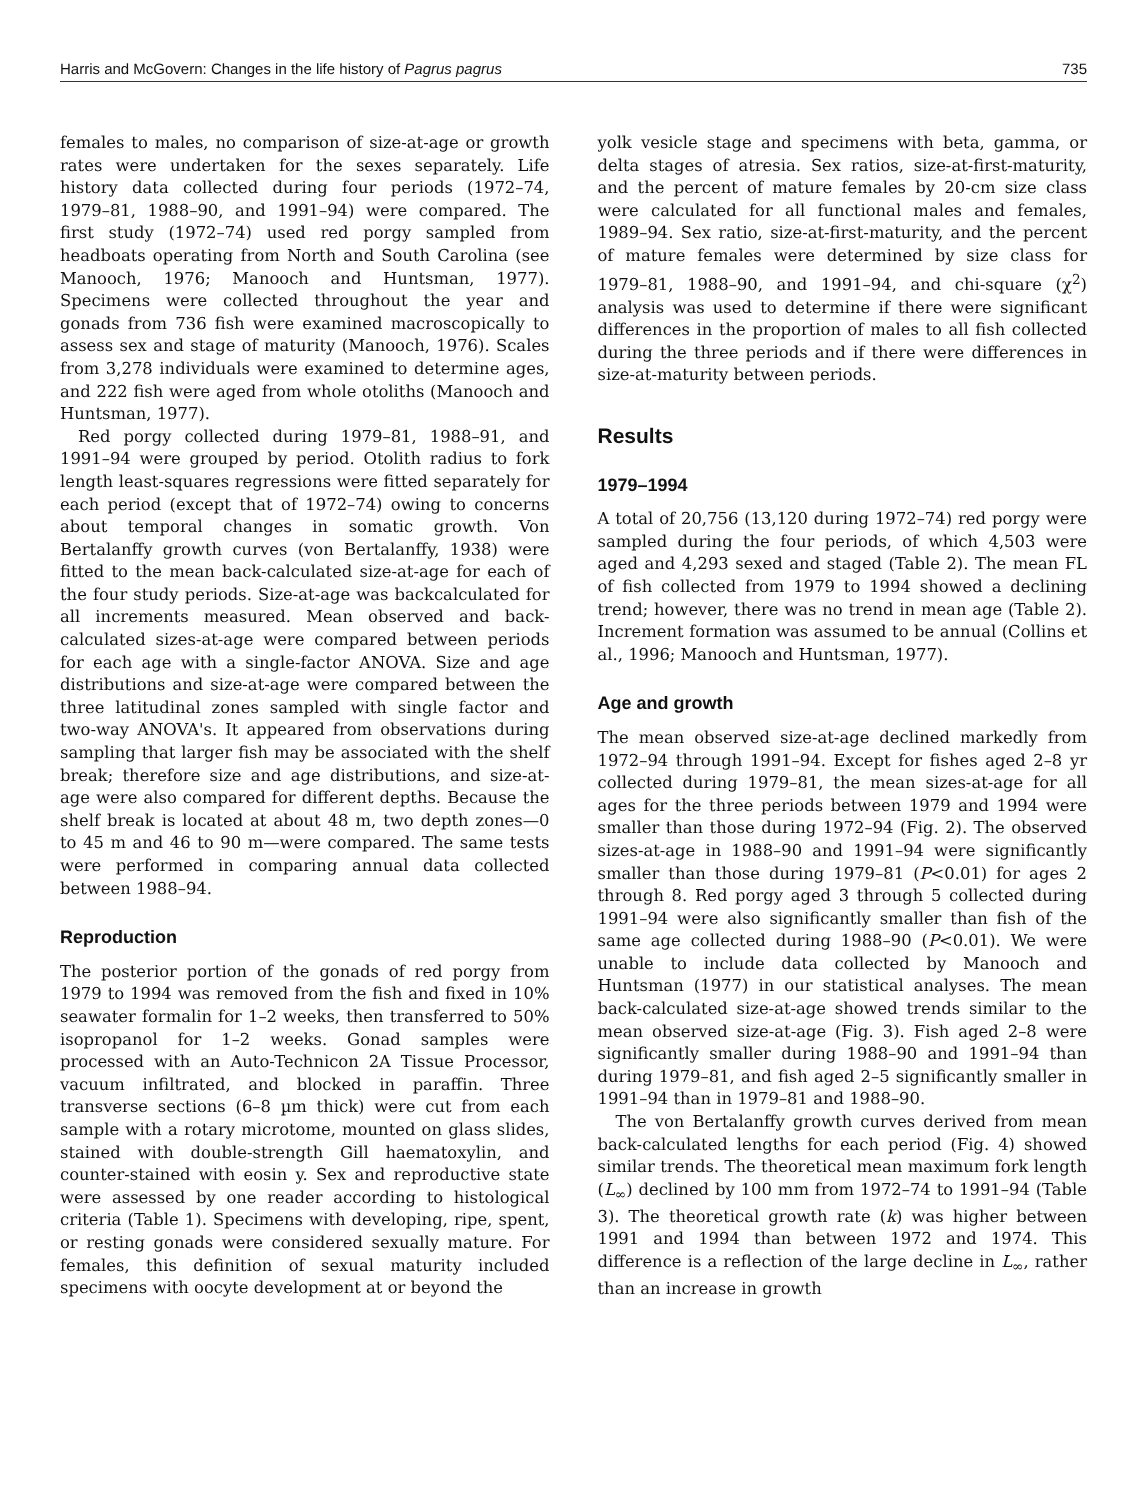Harris and McGovern: Changes in the life history of Pagrus pagrus 735
females to males, no comparison of size-at-age or growth rates were undertaken for the sexes separately. Life history data collected during four periods (1972–74, 1979–81, 1988–90, and 1991–94) were compared. The first study (1972–74) used red porgy sampled from headboats operating from North and South Carolina (see Manooch, 1976; Manooch and Huntsman, 1977). Specimens were collected throughout the year and gonads from 736 fish were examined macroscopically to assess sex and stage of maturity (Manooch, 1976). Scales from 3,278 individuals were examined to determine ages, and 222 fish were aged from whole otoliths (Manooch and Huntsman, 1977).
Red porgy collected during 1979–81, 1988–91, and 1991–94 were grouped by period. Otolith radius to fork length least-squares regressions were fitted separately for each period (except that of 1972–74) owing to concerns about temporal changes in somatic growth. Von Bertalanffy growth curves (von Bertalanffy, 1938) were fitted to the mean back-calculated size-at-age for each of the four study periods. Size-at-age was backcalculated for all increments measured. Mean observed and back-calculated sizes-at-age were compared between periods for each age with a single-factor ANOVA. Size and age distributions and size-at-age were compared between the three latitudinal zones sampled with single factor and two-way ANOVA's. It appeared from observations during sampling that larger fish may be associated with the shelf break; therefore size and age distributions, and size-at-age were also compared for different depths. Because the shelf break is located at about 48 m, two depth zones—0 to 45 m and 46 to 90 m—were compared. The same tests were performed in comparing annual data collected between 1988–94.
Reproduction
The posterior portion of the gonads of red porgy from 1979 to 1994 was removed from the fish and fixed in 10% seawater formalin for 1–2 weeks, then transferred to 50% isopropanol for 1–2 weeks. Gonad samples were processed with an Auto-Technicon 2A Tissue Processor, vacuum infiltrated, and blocked in paraffin. Three transverse sections (6–8 µm thick) were cut from each sample with a rotary microtome, mounted on glass slides, stained with double-strength Gill haematoxylin, and counter-stained with eosin y. Sex and reproductive state were assessed by one reader according to histological criteria (Table 1). Specimens with developing, ripe, spent, or resting gonads were considered sexually mature. For females, this definition of sexual maturity included specimens with oocyte development at or beyond the
yolk vesicle stage and specimens with beta, gamma, or delta stages of atresia. Sex ratios, size-at-first-maturity, and the percent of mature females by 20-cm size class were calculated for all functional males and females, 1989–94. Sex ratio, size-at-first-maturity, and the percent of mature females were determined by size class for 1979–81, 1988–90, and 1991–94, and chi-square (χ<sup>2</sup>) analysis was used to determine if there were significant differences in the proportion of males to all fish collected during the three periods and if there were differences in size-at-maturity between periods.
Results
1979–1994
A total of 20,756 (13,120 during 1972–74) red porgy were sampled during the four periods, of which 4,503 were aged and 4,293 sexed and staged (Table 2). The mean FL of fish collected from 1979 to 1994 showed a declining trend; however, there was no trend in mean age (Table 2). Increment formation was assumed to be annual (Collins et al., 1996; Manooch and Huntsman, 1977).
Age and growth
The mean observed size-at-age declined markedly from 1972–94 through 1991–94. Except for fishes aged 2–8 yr collected during 1979–81, the mean sizes-at-age for all ages for the three periods between 1979 and 1994 were smaller than those during 1972–94 (Fig. 2). The observed sizes-at-age in 1988–90 and 1991–94 were significantly smaller than those during 1979–81 (P<0.01) for ages 2 through 8. Red porgy aged 3 through 5 collected during 1991–94 were also significantly smaller than fish of the same age collected during 1988–90 (P<0.01). We were unable to include data collected by Manooch and Huntsman (1977) in our statistical analyses. The mean back-calculated size-at-age showed trends similar to the mean observed size-at-age (Fig. 3). Fish aged 2–8 were significantly smaller during 1988–90 and 1991–94 than during 1979–81, and fish aged 2–5 significantly smaller in 1991–94 than in 1979–81 and 1988–90.
The von Bertalanffy growth curves derived from mean back-calculated lengths for each period (Fig. 4) showed similar trends. The theoretical mean maximum fork length (L<sub>∞</sub>) declined by 100 mm from 1972–74 to 1991–94 (Table 3). The theoretical growth rate (k) was higher between 1991 and 1994 than between 1972 and 1974. This difference is a reflection of the large decline in L<sub>∞</sub>, rather than an increase in growth